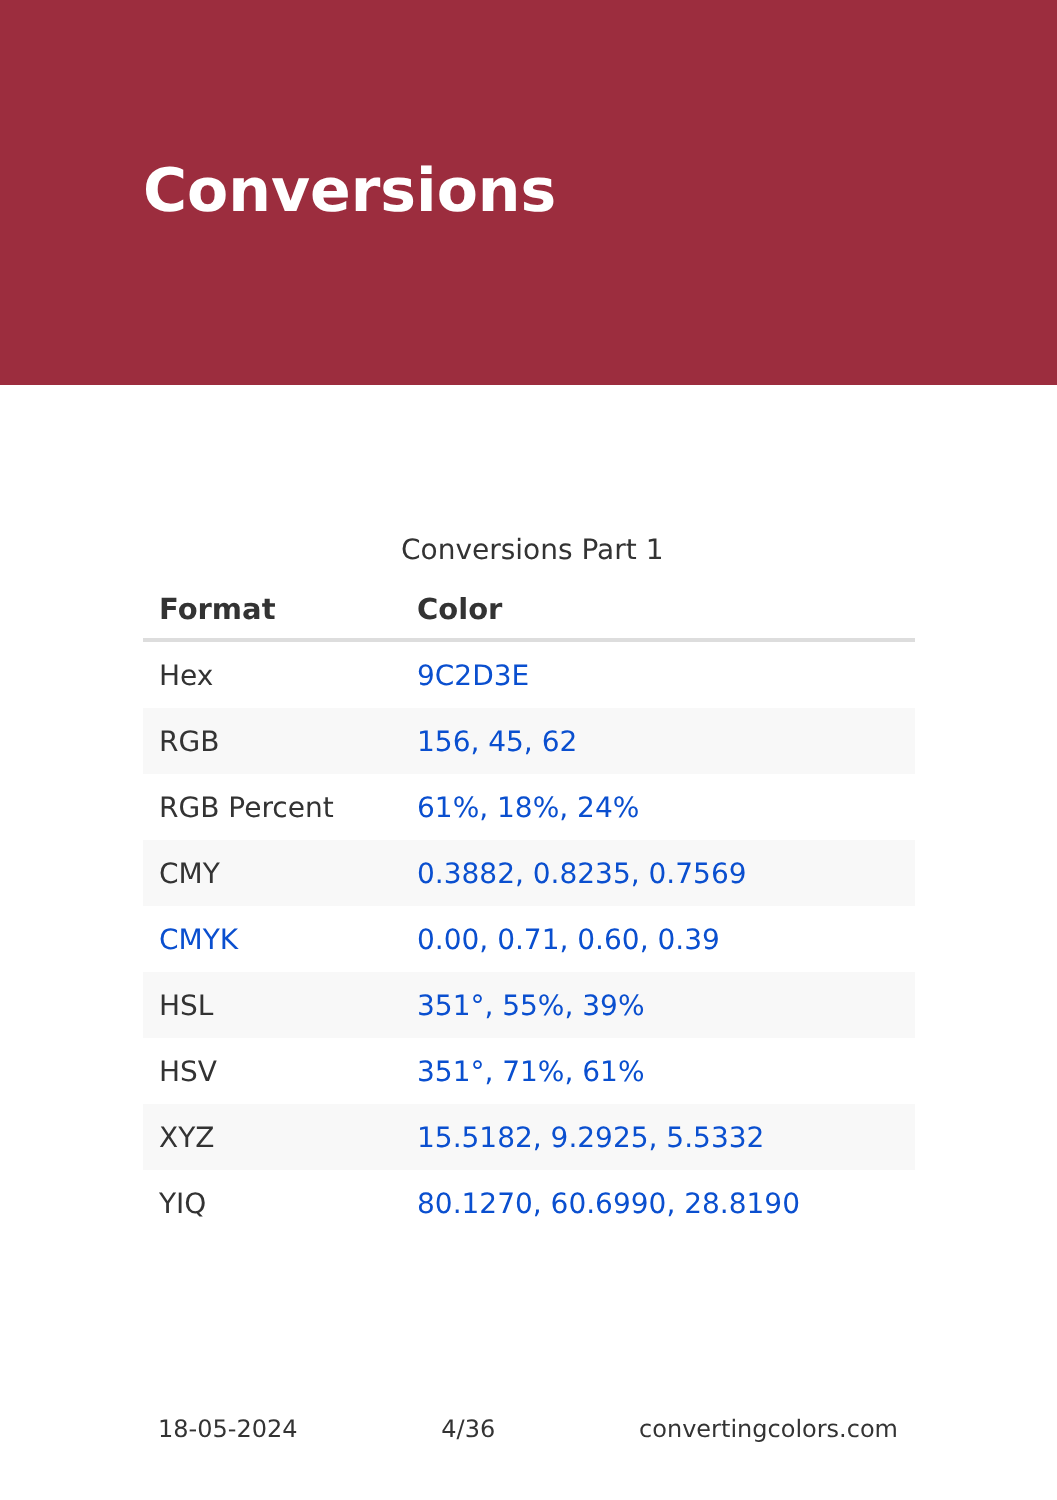Conversions
Conversions Part 1
| Format | Color |
| --- | --- |
| Hex | 9C2D3E |
| RGB | 156, 45, 62 |
| RGB Percent | 61%, 18%, 24% |
| CMY | 0.3882, 0.8235, 0.7569 |
| CMYK | 0.00, 0.71, 0.60, 0.39 |
| HSL | 351°, 55%, 39% |
| HSV | 351°, 71%, 61% |
| XYZ | 15.5182, 9.2925, 5.5332 |
| YIQ | 80.1270, 60.6990, 28.8190 |
18-05-2024 4/36 convertingcolors.com